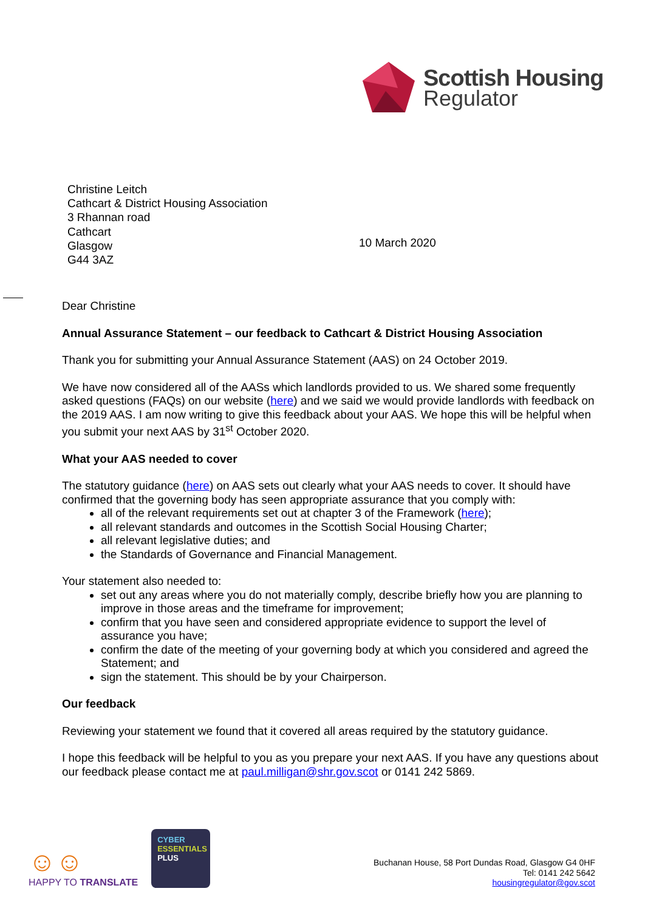Scottish Housing
Regulator
Christine Leitch
Cathcart & District Housing Association
3 Rhannan road
Cathcart
Glasgow
G44 3AZ
10 March 2020
Dear Christine
Annual Assurance Statement – our feedback to Cathcart & District Housing Association
Thank you for submitting your Annual Assurance Statement (AAS) on 24 October 2019.
We have now considered all of the AASs which landlords provided to us. We shared some frequently asked questions (FAQs) on our website (here) and we said we would provide landlords with feedback on the 2019 AAS. I am now writing to give this feedback about your AAS. We hope this will be helpful when you submit your next AAS by 31<sup>st</sup> October 2020.
What your AAS needed to cover
The statutory guidance (here) on AAS sets out clearly what your AAS needs to cover. It should have confirmed that the governing body has seen appropriate assurance that you comply with:
all of the relevant requirements set out at chapter 3 of the Framework (here);
all relevant standards and outcomes in the Scottish Social Housing Charter;
all relevant legislative duties; and
the Standards of Governance and Financial Management.
Your statement also needed to:
set out any areas where you do not materially comply, describe briefly how you are planning to improve in those areas and the timeframe for improvement;
confirm that you have seen and considered appropriate evidence to support the level of assurance you have;
confirm the date of the meeting of your governing body at which you considered and agreed the Statement; and
sign the statement. This should be by your Chairperson.
Our feedback
Reviewing your statement we found that it covered all areas required by the statutory guidance.
I hope this feedback will be helpful to you as you prepare your next AAS. If you have any questions about our feedback please contact me at paul.milligan@shr.gov.scot or 0141 242 5869.
☺☺
HAPPY TO TRANSLATE
CYBER
ESSENTIALS
PLUS
Buchanan House, 58 Port Dundas Road, Glasgow G4 0HF
Tel: 0141 242 5642
housingregulator@gov.scot